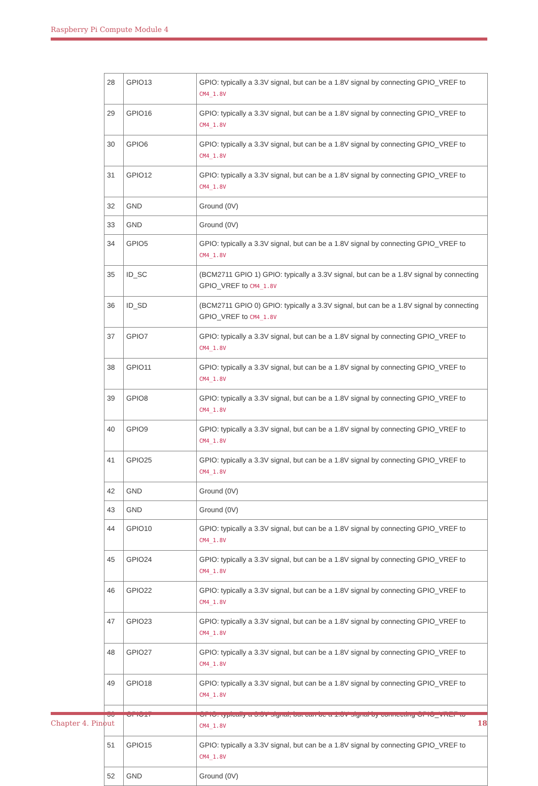Raspberry Pi Compute Module 4
| 28 | GPIO13 | GPIO: typically a 3.3V signal, but can be a 1.8V signal by connecting GPIO_VREF to CM4_1.8V |
| 29 | GPIO16 | GPIO: typically a 3.3V signal, but can be a 1.8V signal by connecting GPIO_VREF to CM4_1.8V |
| 30 | GPIO6 | GPIO: typically a 3.3V signal, but can be a 1.8V signal by connecting GPIO_VREF to CM4_1.8V |
| 31 | GPIO12 | GPIO: typically a 3.3V signal, but can be a 1.8V signal by connecting GPIO_VREF to CM4_1.8V |
| 32 | GND | Ground (0V) |
| 33 | GND | Ground (0V) |
| 34 | GPIO5 | GPIO: typically a 3.3V signal, but can be a 1.8V signal by connecting GPIO_VREF to CM4_1.8V |
| 35 | ID_SC | (BCM2711 GPIO 1) GPIO: typically a 3.3V signal, but can be a 1.8V signal by connecting GPIO_VREF to CM4_1.8V |
| 36 | ID_SD | (BCM2711 GPIO 0) GPIO: typically a 3.3V signal, but can be a 1.8V signal by connecting GPIO_VREF to CM4_1.8V |
| 37 | GPIO7 | GPIO: typically a 3.3V signal, but can be a 1.8V signal by connecting GPIO_VREF to CM4_1.8V |
| 38 | GPIO11 | GPIO: typically a 3.3V signal, but can be a 1.8V signal by connecting GPIO_VREF to CM4_1.8V |
| 39 | GPIO8 | GPIO: typically a 3.3V signal, but can be a 1.8V signal by connecting GPIO_VREF to CM4_1.8V |
| 40 | GPIO9 | GPIO: typically a 3.3V signal, but can be a 1.8V signal by connecting GPIO_VREF to CM4_1.8V |
| 41 | GPIO25 | GPIO: typically a 3.3V signal, but can be a 1.8V signal by connecting GPIO_VREF to CM4_1.8V |
| 42 | GND | Ground (0V) |
| 43 | GND | Ground (0V) |
| 44 | GPIO10 | GPIO: typically a 3.3V signal, but can be a 1.8V signal by connecting GPIO_VREF to CM4_1.8V |
| 45 | GPIO24 | GPIO: typically a 3.3V signal, but can be a 1.8V signal by connecting GPIO_VREF to CM4_1.8V |
| 46 | GPIO22 | GPIO: typically a 3.3V signal, but can be a 1.8V signal by connecting GPIO_VREF to CM4_1.8V |
| 47 | GPIO23 | GPIO: typically a 3.3V signal, but can be a 1.8V signal by connecting GPIO_VREF to CM4_1.8V |
| 48 | GPIO27 | GPIO: typically a 3.3V signal, but can be a 1.8V signal by connecting GPIO_VREF to CM4_1.8V |
| 49 | GPIO18 | GPIO: typically a 3.3V signal, but can be a 1.8V signal by connecting GPIO_VREF to CM4_1.8V |
| 50 | GPIO17 | GPIO: typically a 3.3V signal, but can be a 1.8V signal by connecting GPIO_VREF to CM4_1.8V |
| 51 | GPIO15 | GPIO: typically a 3.3V signal, but can be a 1.8V signal by connecting GPIO_VREF to CM4_1.8V |
| 52 | GND | Ground (0V) |
Chapter 4. Pinout 18